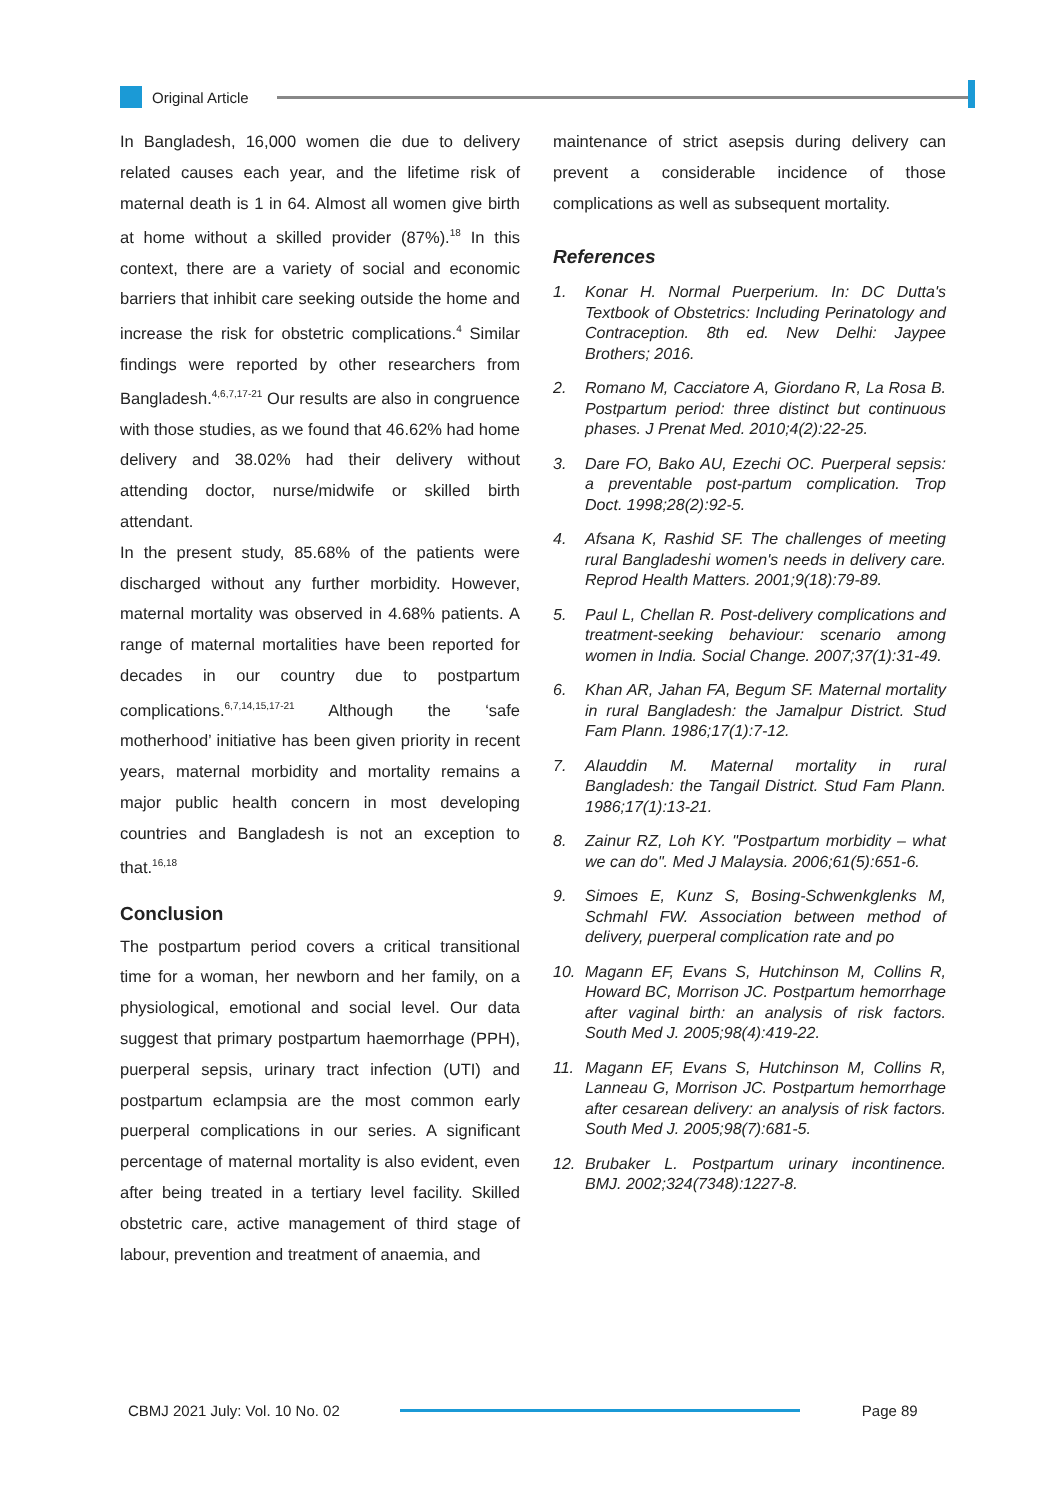Original Article
In Bangladesh, 16,000 women die due to delivery related causes each year, and the lifetime risk of maternal death is 1 in 64. Almost all women give birth at home without a skilled provider (87%).<sup>18</sup> In this context, there are a variety of social and economic barriers that inhibit care seeking outside the home and increase the risk for obstetric complications.<sup>4</sup> Similar findings were reported by other researchers from Bangladesh.<sup>4,6,7,17-21</sup> Our results are also in congruence with those studies, as we found that 46.62% had home delivery and 38.02% had their delivery without attending doctor, nurse/midwife or skilled birth attendant.
In the present study, 85.68% of the patients were discharged without any further morbidity. However, maternal mortality was observed in 4.68% patients. A range of maternal mortalities have been reported for decades in our country due to postpartum complications.<sup>6,7,14,15,17-21</sup> Although the ‘safe motherhood’ initiative has been given priority in recent years, maternal morbidity and mortality remains a major public health concern in most developing countries and Bangladesh is not an exception to that.<sup>16,18</sup>
Conclusion
The postpartum period covers a critical transitional time for a woman, her newborn and her family, on a physiological, emotional and social level. Our data suggest that primary postpartum haemorrhage (PPH), puerperal sepsis, urinary tract infection (UTI) and postpartum eclampsia are the most common early puerperal complications in our series. A significant percentage of maternal mortality is also evident, even after being treated in a tertiary level facility. Skilled obstetric care, active management of third stage of labour, prevention and treatment of anaemia, and
maintenance of strict asepsis during delivery can prevent a considerable incidence of those complications as well as subsequent mortality.
References
1. Konar H. Normal Puerperium. In: DC Dutta's Textbook of Obstetrics: Including Perinatology and Contraception. 8th ed. New Delhi: Jaypee Brothers; 2016.
2. Romano M, Cacciatore A, Giordano R, La Rosa B. Postpartum period: three distinct but continuous phases. J Prenat Med. 2010;4(2):22-25.
3. Dare FO, Bako AU, Ezechi OC. Puerperal sepsis: a preventable post-partum complication. Trop Doct. 1998;28(2):92-5.
4. Afsana K, Rashid SF. The challenges of meeting rural Bangladeshi women's needs in delivery care. Reprod Health Matters. 2001;9(18):79-89.
5. Paul L, Chellan R. Post-delivery complications and treatment-seeking behaviour: scenario among women in India. Social Change. 2007;37(1):31-49.
6. Khan AR, Jahan FA, Begum SF. Maternal mortality in rural Bangladesh: the Jamalpur District. Stud Fam Plann. 1986;17(1):7-12.
7. Alauddin M. Maternal mortality in rural Bangladesh: the Tangail District. Stud Fam Plann. 1986;17(1):13-21.
8. Zainur RZ, Loh KY. "Postpartum morbidity – what we can do". Med J Malaysia. 2006;61(5):651-6.
9. Simoes E, Kunz S, Bosing-Schwenkglenks M, Schmahl FW. Association between method of delivery, puerperal complication rate and po
10. Magann EF, Evans S, Hutchinson M, Collins R, Howard BC, Morrison JC. Postpartum hemorrhage after vaginal birth: an analysis of risk factors. South Med J. 2005;98(4):419-22.
11. Magann EF, Evans S, Hutchinson M, Collins R, Lanneau G, Morrison JC. Postpartum hemorrhage after cesarean delivery: an analysis of risk factors. South Med J. 2005;98(7):681-5.
12. Brubaker L. Postpartum urinary incontinence. BMJ. 2002;324(7348):1227-8.
CBMJ 2021 July: Vol. 10 No. 02 Page 89